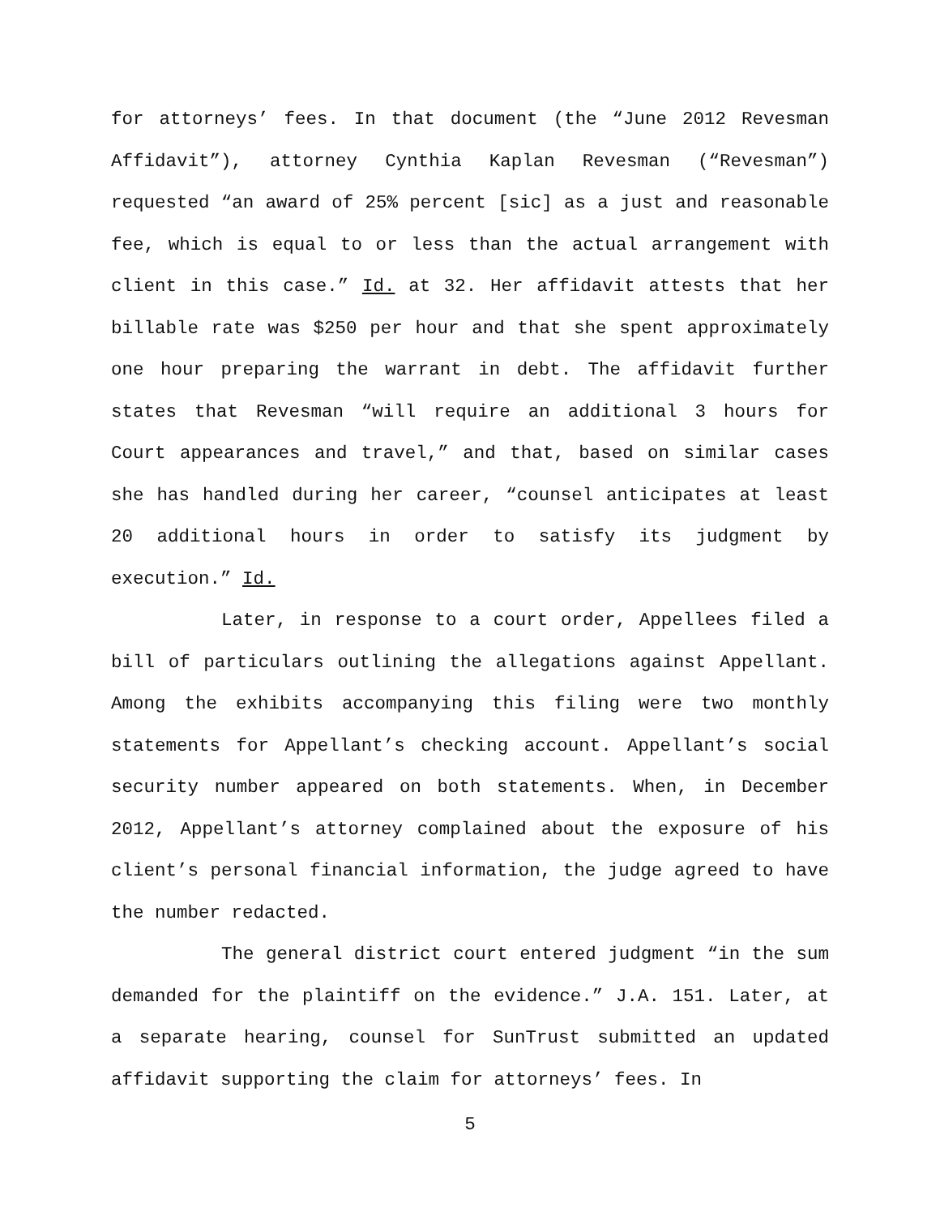for attorneys’ fees. In that document (the “June 2012 Revesman Affidavit”), attorney Cynthia Kaplan Revesman (“Revesman”) requested “an award of 25% percent [sic] as a just and reasonable fee, which is equal to or less than the actual arrangement with client in this case.” Id. at 32. Her affidavit attests that her billable rate was $250 per hour and that she spent approximately one hour preparing the warrant in debt. The affidavit further states that Revesman “will require an additional 3 hours for Court appearances and travel,” and that, based on similar cases she has handled during her career, “counsel anticipates at least 20 additional hours in order to satisfy its judgment by execution.” Id.
Later, in response to a court order, Appellees filed a bill of particulars outlining the allegations against Appellant. Among the exhibits accompanying this filing were two monthly statements for Appellant’s checking account. Appellant’s social security number appeared on both statements. When, in December 2012, Appellant’s attorney complained about the exposure of his client’s personal financial information, the judge agreed to have the number redacted.
The general district court entered judgment “in the sum demanded for the plaintiff on the evidence.” J.A. 151. Later, at a separate hearing, counsel for SunTrust submitted an updated affidavit supporting the claim for attorneys’ fees. In
5